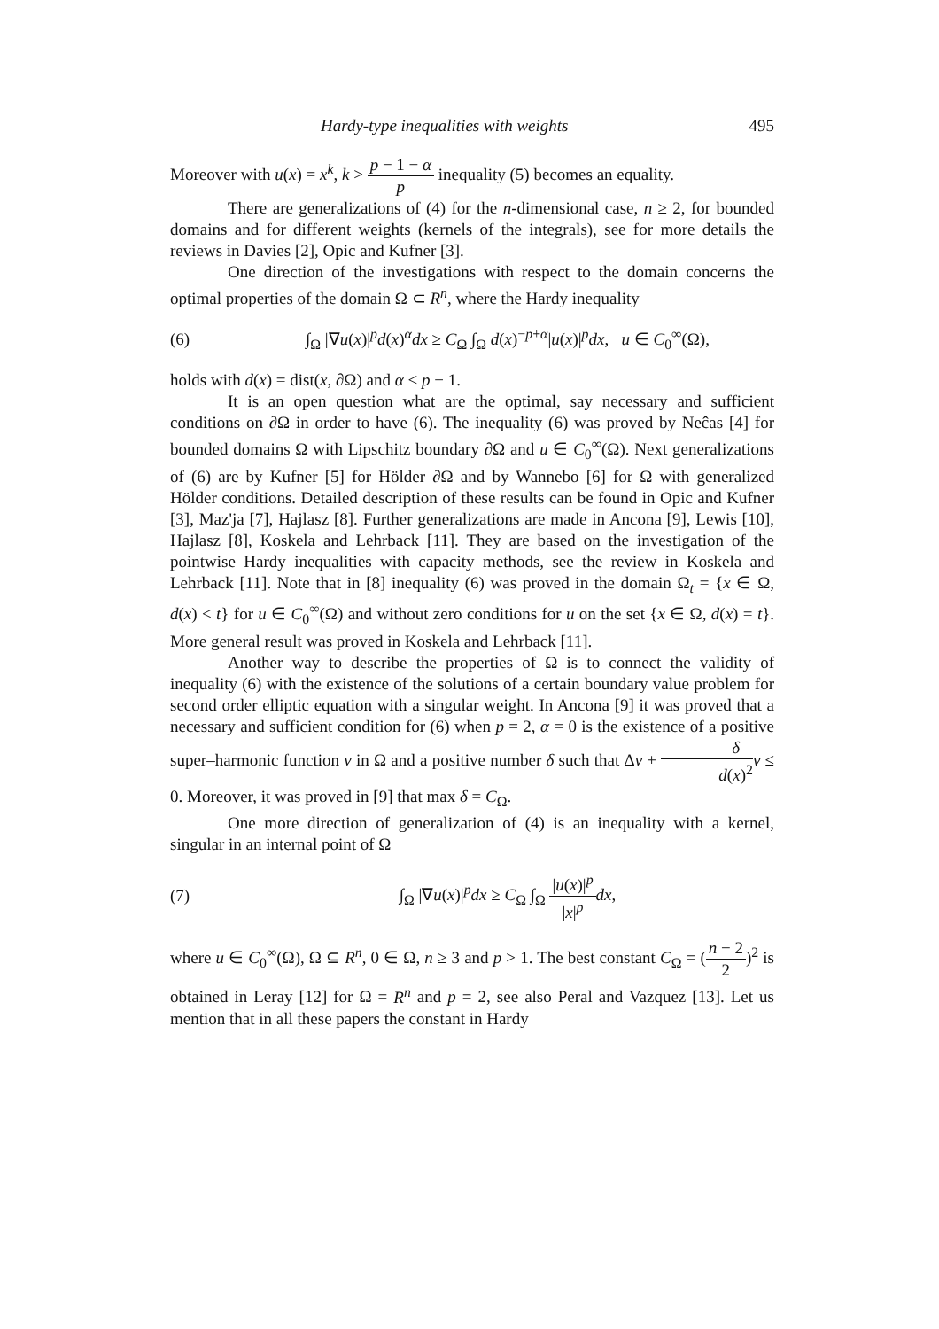Hardy-type inequalities with weights 495
Moreover with u(x) = x<sup>k</sup>, k > p − 1 − α p inequality (5) becomes an equality.
There are generalizations of (4) for the n-dimensional case, n ≥ 2, for bounded domains and for different weights (kernels of the integrals), see for more details the reviews in Davies [2], Opic and Kufner [3].
One direction of the investigations with respect to the domain concerns the optimal properties of the domain Ω ⊂ R<sup>n</sup>, where the Hardy inequality
(6) ∫<sub>Ω</sub> |∇u(x)|<sup>p</sup>d(x)<sup>α</sup>dx ≥ C<sub>Ω</sub> ∫<sub>Ω</sub> d(x)<sup>−p+α</sup>|u(x)|<sup>p</sup>dx, u ∈ C<sub>0</sub><sup>∞</sup>(Ω),
holds with d(x) = dist(x, ∂Ω) and α < p − 1.
It is an open question what are the optimal, say necessary and sufficient conditions on ∂Ω in order to have (6). The inequality (6) was proved by Neĉas [4] for bounded domains Ω with Lipschitz boundary ∂Ω and u ∈ C<sub>0</sub><sup>∞</sup>(Ω). Next generalizations of (6) are by Kufner [5] for Hölder ∂Ω and by Wannebo [6] for Ω with generalized Hölder conditions. Detailed description of these results can be found in Opic and Kufner [3], Maz'ja [7], Hajlasz [8]. Further generalizations are made in Ancona [9], Lewis [10], Hajlasz [8], Koskela and Lehrback [11]. They are based on the investigation of the pointwise Hardy inequalities with capacity methods, see the review in Koskela and Lehrback [11]. Note that in [8] inequality (6) was proved in the domain Ω<sub>t</sub> = {x ∈ Ω, d(x) < t} for u ∈ C<sub>0</sub><sup>∞</sup>(Ω) and without zero conditions for u on the set {x ∈ Ω, d(x) = t}. More general result was proved in Koskela and Lehrback [11].
Another way to describe the properties of Ω is to connect the validity of inequality (6) with the existence of the solutions of a certain boundary value problem for second order elliptic equation with a singular weight. In Ancona [9] it was proved that a necessary and sufficient condition for (6) when p = 2, α = 0 is the existence of a positive super–harmonic function v in Ω and a positive number δ such that Δv + δ d(x)<sup>2</sup> v ≤ 0. Moreover, it was proved in [9] that max δ = C<sub>Ω</sub>.
One more direction of generalization of (4) is an inequality with a kernel, singular in an internal point of Ω
(7) ∫<sub>Ω</sub> |∇u(x)|<sup>p</sup>dx ≥ C<sub>Ω</sub> ∫<sub>Ω</sub> |u(x)|<sup>p</sup> |x|<sup>p</sup> dx,
where u ∈ C<sub>0</sub><sup>∞</sup>(Ω), Ω ⊆ R<sup>n</sup>, 0 ∈ Ω, n ≥ 3 and p > 1. The best constant C<sub>Ω</sub> = (n − 2 2)<sup>2</sup> is obtained in Leray [12] for Ω = R<sup>n</sup> and p = 2, see also Peral and Vazquez [13]. Let us mention that in all these papers the constant in Hardy